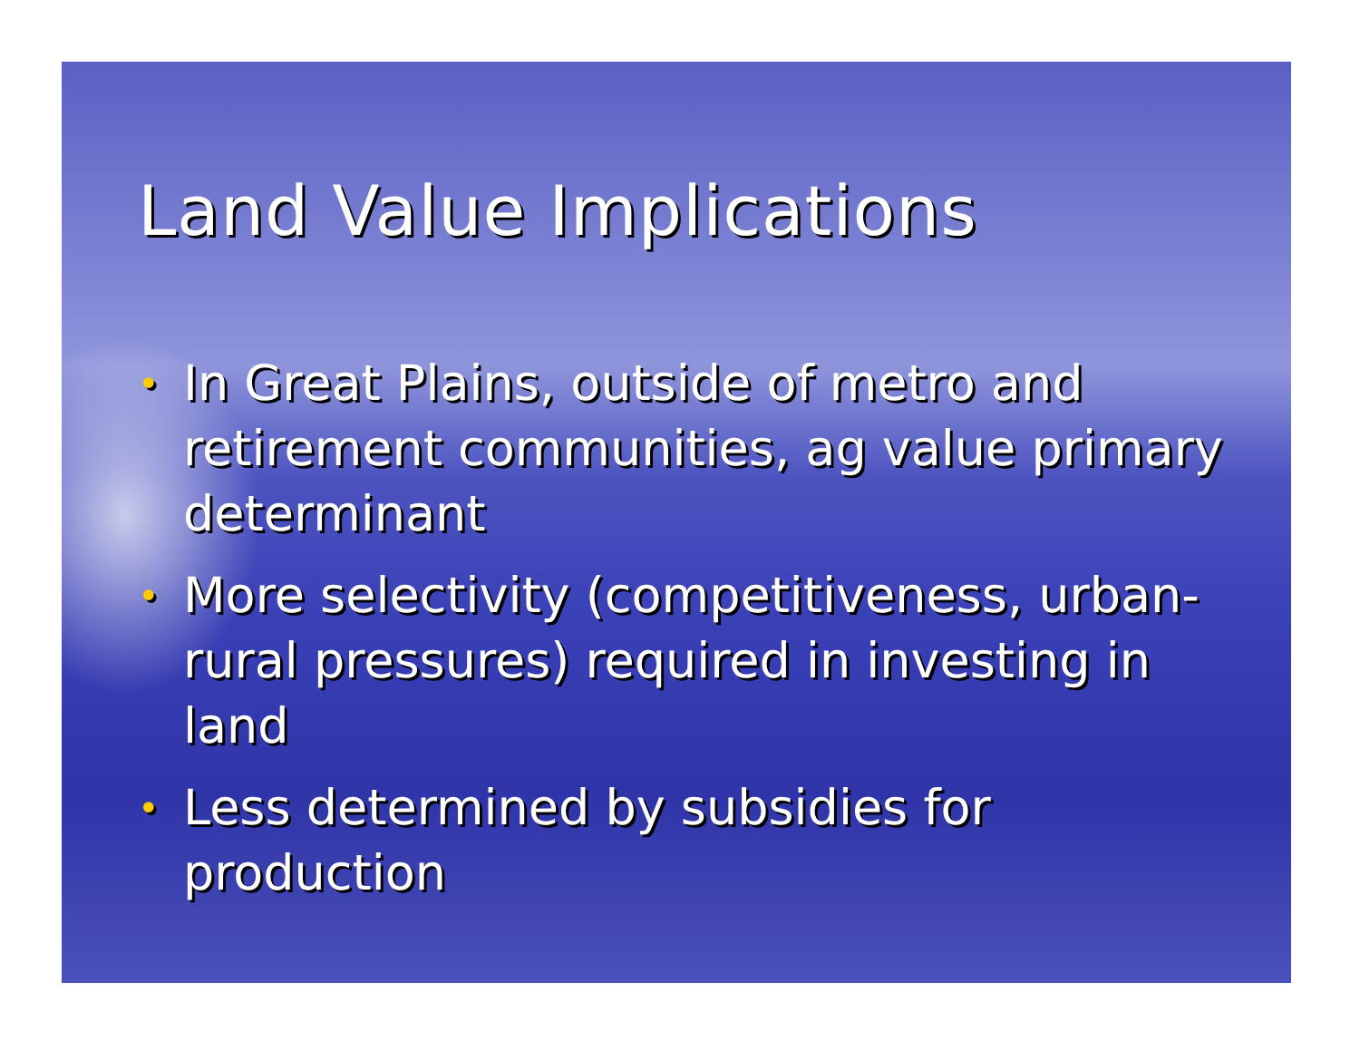Land Value Implications
• In Great Plains, outside of metro and retirement communities, ag value primary determinant
• More selectivity (competitiveness, urban-rural pressures) required in investing in land
• Less determined by subsidies for production